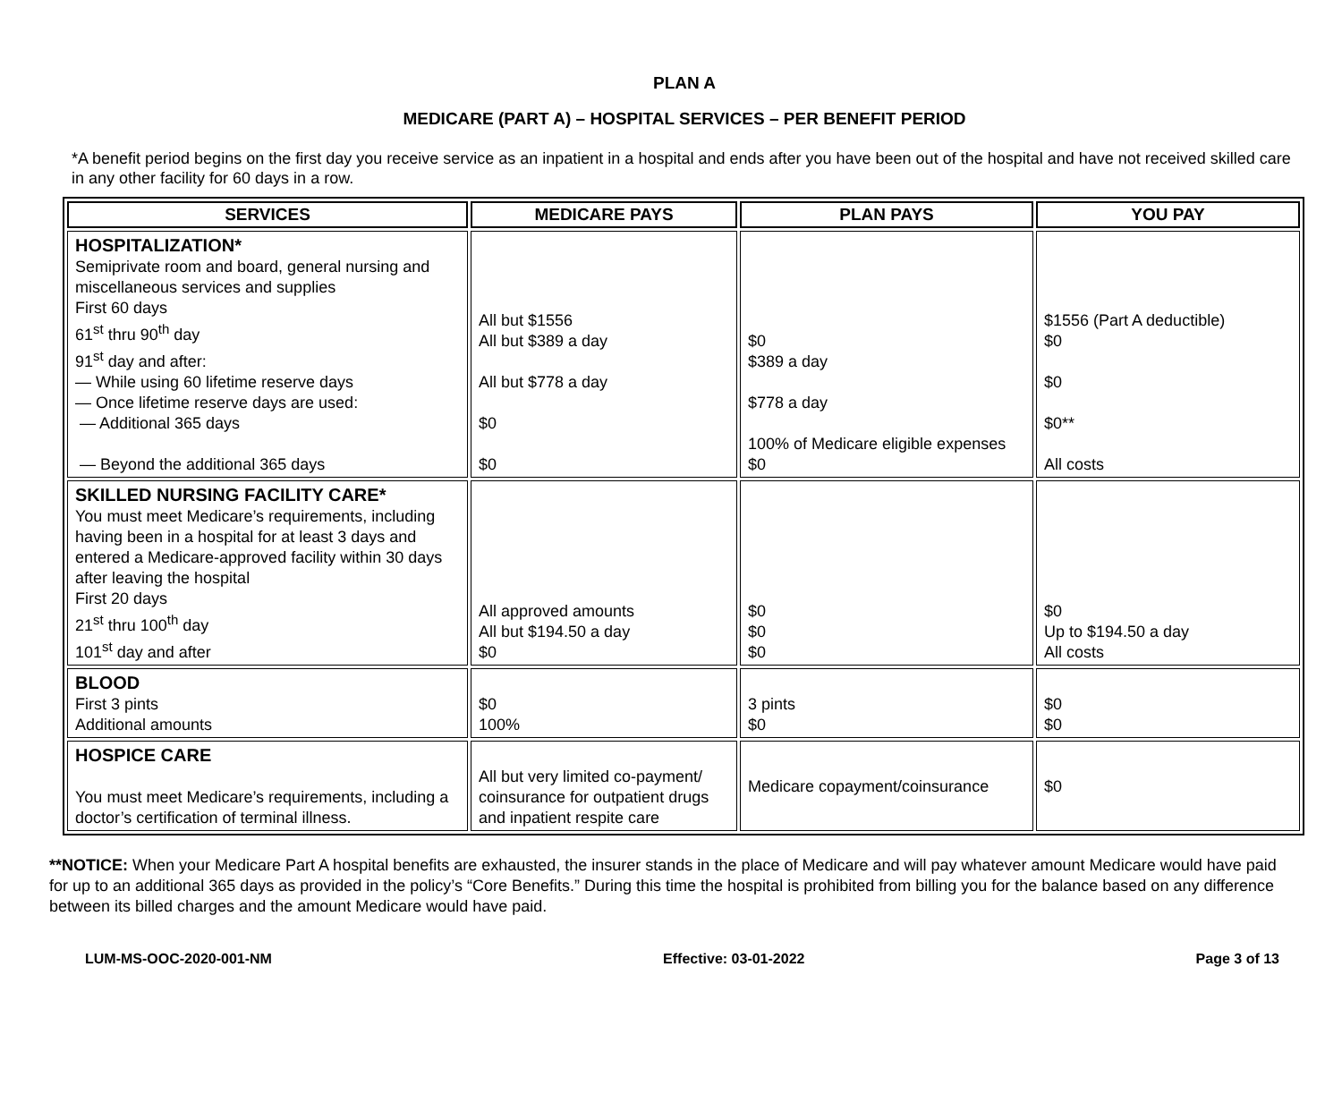PLAN A
MEDICARE (PART A) – HOSPITAL SERVICES – PER BENEFIT PERIOD
*A benefit period begins on the first day you receive service as an inpatient in a hospital and ends after you have been out of the hospital and have not received skilled care in any other facility for 60 days in a row.
| SERVICES | MEDICARE PAYS | PLAN PAYS | YOU PAY |
| --- | --- | --- | --- |
| HOSPITALIZATION* Semiprivate room and board, general nursing and miscellaneous services and supplies First 60 days 61<sup>st</sup> thru 90<sup>th</sup> day 91<sup>st</sup> day and after: — While using 60 lifetime reserve days — Once lifetime reserve days are used: — Additional 365 days — Beyond the additional 365 days | All but $1556 All but $389 a day All but $778 a day $0 $0 | $0 $389 a day $778 a day 100% of Medicare eligible expenses $0 | $1556 (Part A deductible) $0 $0 $0** All costs |
| SKILLED NURSING FACILITY CARE* You must meet Medicare’s requirements, including having been in a hospital for at least 3 days and entered a Medicare-approved facility within 30 days after leaving the hospital First 20 days 21<sup>st</sup> thru 100<sup>th</sup> day 101<sup>st</sup> day and after | All approved amounts All but $194.50 a day $0 | $0 $0 $0 | $0 Up to $194.50 a day All costs |
| BLOOD First 3 pints Additional amounts | $0 100% | 3 pints $0 | $0 $0 |
| HOSPICE CARE You must meet Medicare’s requirements, including a doctor’s certification of terminal illness. | All but very limited co-payment/ coinsurance for outpatient drugs and inpatient respite care | Medicare copayment/coinsurance | $0 |
**NOTICE: When your Medicare Part A hospital benefits are exhausted, the insurer stands in the place of Medicare and will pay whatever amount Medicare would have paid for up to an additional 365 days as provided in the policy’s “Core Benefits.” During this time the hospital is prohibited from billing you for the balance based on any difference between its billed charges and the amount Medicare would have paid.
LUM-MS-OOC-2020-001-NM Effective: 03-01-2022 Page 3 of 13